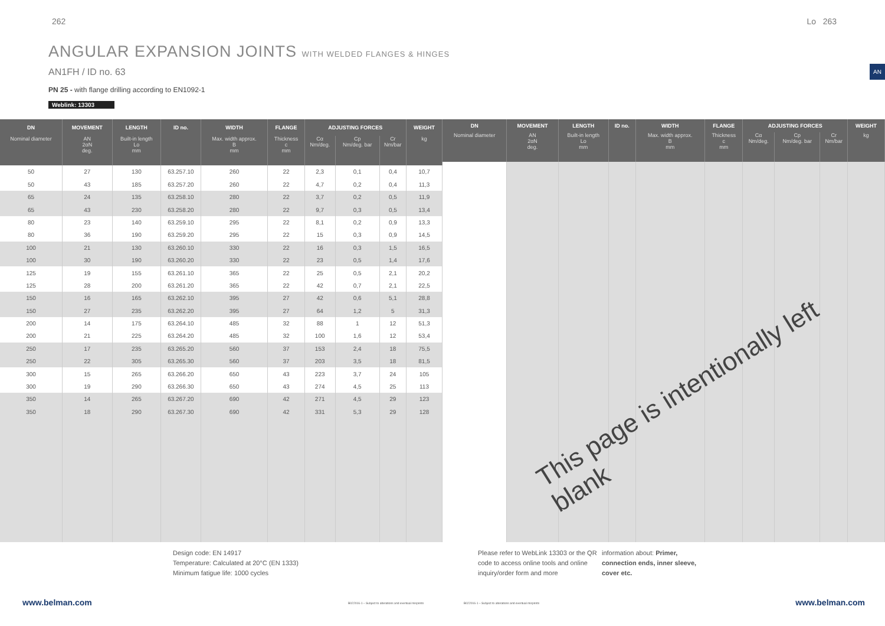262 Lo 263
AN
ANGULAR EXPANSION JOINTS WITH WELDED FLANGES & HINGES
AN1FH / ID no. 63
PN 25 - with flange drilling according to EN1092-1
Weblink: 13303
| DN | MOVEMENT | LENGTH | ID no. | WIDTH | FLANGE | ADJUSTING FORCES | | | WEIGHT |
| --- | --- | --- | --- | --- | --- | --- | --- | --- | --- |
| Nominal diameter | AN 2αN deg. | Built-in length Lo mm | | Max. width approx. B mm | Thickness c mm | Cα Nm/deg. | Cp Nm/deg. bar | Cr Nm/bar | kg |
| 50 | 27 | 130 | 63.257.10 | 260 | 22 | 2,3 | 0,1 | 0,4 | 10,7 |
| 50 | 43 | 185 | 63.257.20 | 260 | 22 | 4,7 | 0,2 | 0,4 | 11,3 |
| 65 | 24 | 135 | 63.258.10 | 280 | 22 | 3,7 | 0,2 | 0,5 | 11,9 |
| 65 | 43 | 230 | 63.258.20 | 280 | 22 | 9,7 | 0,3 | 0,5 | 13,4 |
| 80 | 23 | 140 | 63.259.10 | 295 | 22 | 8,1 | 0,2 | 0,9 | 13,3 |
| 80 | 36 | 190 | 63.259.20 | 295 | 22 | 15 | 0,3 | 0,9 | 14,5 |
| 100 | 21 | 130 | 63.260.10 | 330 | 22 | 16 | 0,3 | 1,5 | 16,5 |
| 100 | 30 | 190 | 63.260.20 | 330 | 22 | 23 | 0,5 | 1,4 | 17,6 |
| 125 | 19 | 155 | 63.261.10 | 365 | 22 | 25 | 0,5 | 2,1 | 20,2 |
| 125 | 28 | 200 | 63.261.20 | 365 | 22 | 42 | 0,7 | 2,1 | 22,5 |
| 150 | 16 | 165 | 63.262.10 | 395 | 27 | 42 | 0,6 | 5,1 | 28,8 |
| 150 | 27 | 235 | 63.262.20 | 395 | 27 | 64 | 1,2 | 5 | 31,3 |
| 200 | 14 | 175 | 63.264.10 | 485 | 32 | 88 | 1 | 12 | 51,3 |
| 200 | 21 | 225 | 63.264.20 | 485 | 32 | 100 | 1,6 | 12 | 53,4 |
| 250 | 17 | 235 | 63.265.20 | 560 | 37 | 153 | 2,4 | 18 | 75,5 |
| 250 | 22 | 305 | 63.265.30 | 560 | 37 | 203 | 3,5 | 18 | 81,5 |
| 300 | 15 | 265 | 63.266.20 | 650 | 43 | 223 | 3,7 | 24 | 105 |
| 300 | 19 | 290 | 63.266.30 | 650 | 43 | 274 | 4,5 | 25 | 113 |
| 350 | 14 | 265 | 63.267.20 | 690 | 42 | 271 | 4,5 | 29 | 123 |
| 350 | 18 | 290 | 63.267.30 | 690 | 42 | 331 | 5,3 | 29 | 128 |
| DN | MOVEMENT | LENGTH | ID no. | WIDTH | FLANGE | ADJUSTING FORCES | | | WEIGHT |
| --- | --- | --- | --- | --- | --- | --- | --- | --- | --- |
| Nominal diameter | AN 2αN deg. | Built-in length Lo mm | | Max. width approx. B mm | Thickness c mm | Cα Nm/deg. | Cp Nm/deg. bar | Cr Nm/bar | kg |
This page is intentionally left blank
Design code: EN 14917
Temperature: Calculated at 20°C (EN 1333)
Minimum fatigue life: 1000 cycles
Please refer to WebLink 13303 or the QR code to access online tools and online inquiry/order form and more
information about: Primer, connection ends, inner sleeve, cover etc.
www.belman.com
B022016-1 – Subject to alterations and eventual misprints
B022016-1 – Subject to alterations and eventual misprints
www.belman.com